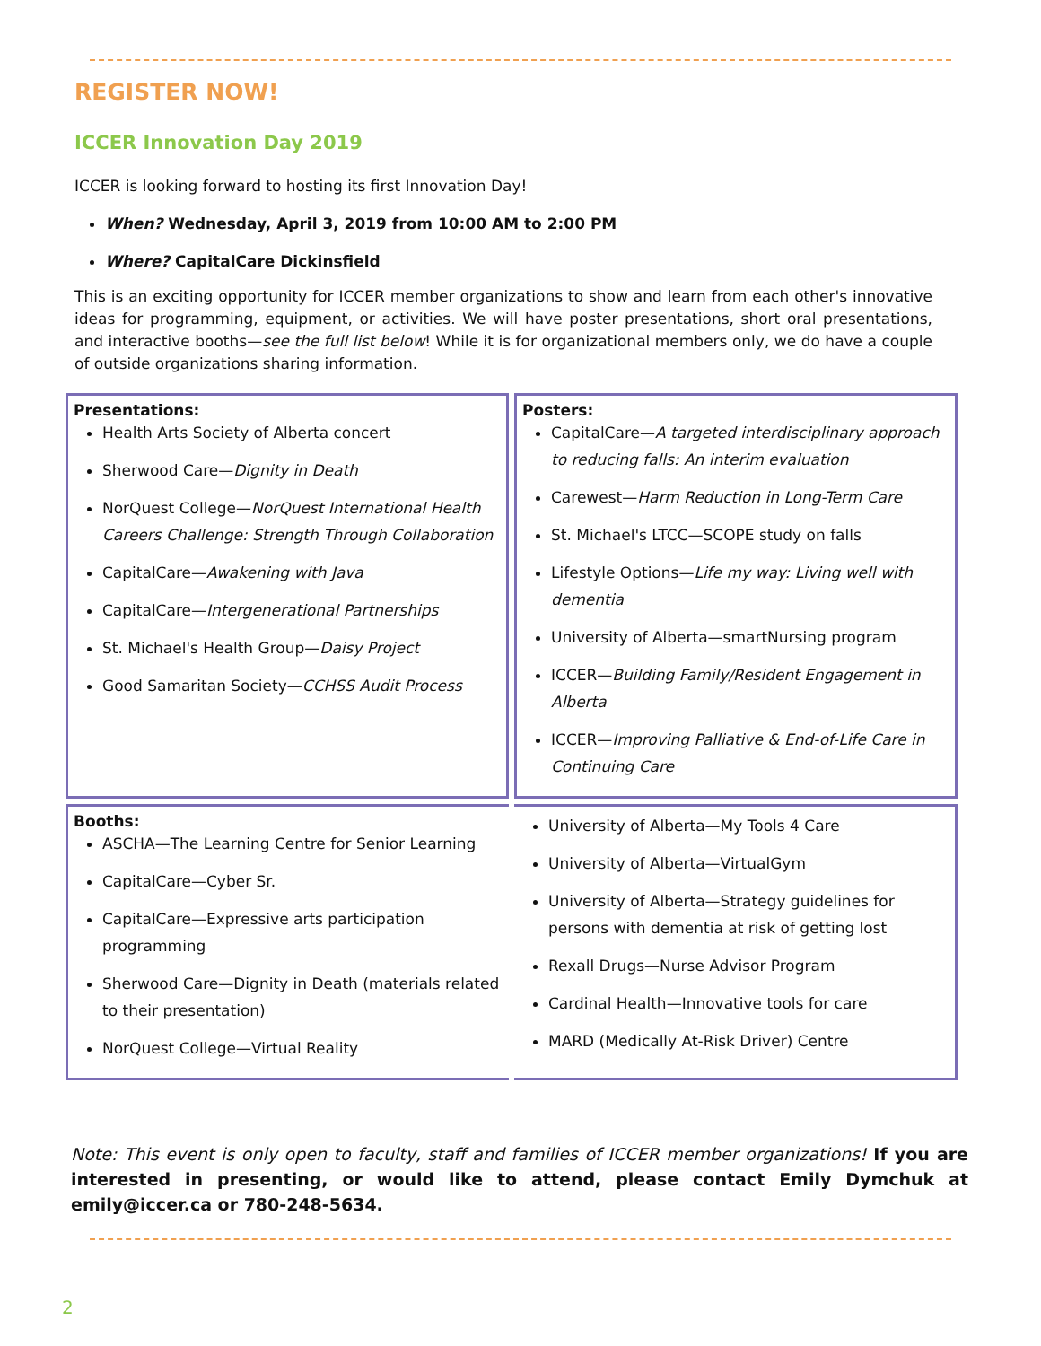REGISTER NOW!
ICCER Innovation Day 2019
ICCER is looking forward to hosting its first Innovation Day!
When? Wednesday, April 3, 2019 from 10:00 AM to 2:00 PM
Where? CapitalCare Dickinsfield
This is an exciting opportunity for ICCER member organizations to show and learn from each other's innovative ideas for programming, equipment, or activities. We will have poster presentations, short oral presentations, and interactive booths—see the full list below! While it is for organizational members only, we do have a couple of outside organizations sharing information.
| Presentations: Health Arts Society of Alberta concert Sherwood Care— Dignity in Death NorQuest College— NorQuest International Health Careers Challenge: Strength Through Collaboration CapitalCare— Awakening with Java CapitalCare— Intergenerational Partnerships St. Michael's Health Group— Daisy Project Good Samaritan Society— CCHSS Audit Process | Posters: CapitalCare— A targeted interdisciplinary approach to reducing falls: An interim evaluation Carewest— Harm Reduction in Long-Term Care St. Michael's LTCC—SCOPE study on falls Lifestyle Options— Life my way: Living well with dementia University of Alberta—smartNursing program ICCER— Building Family/Resident Engagement in Alberta ICCER— Improving Palliative & End-of-Life Care in Continuing Care |
| Booths: ASCHA—The Learning Centre for Senior Learning CapitalCare—Cyber Sr. CapitalCare—Expressive arts participation programming Sherwood Care—Dignity in Death (materials related to their presentation) NorQuest College—Virtual Reality | University of Alberta—My Tools 4 Care University of Alberta—VirtualGym University of Alberta—Strategy guidelines for persons with dementia at risk of getting lost Rexall Drugs—Nurse Advisor Program Cardinal Health—Innovative tools for care MARD (Medically At-Risk Driver) Centre |
Note: This event is only open to faculty, staff and families of ICCER member organizations! If you are interested in presenting, or would like to attend, please contact Emily Dymchuk at emily@iccer.ca or 780-248-5634.
2